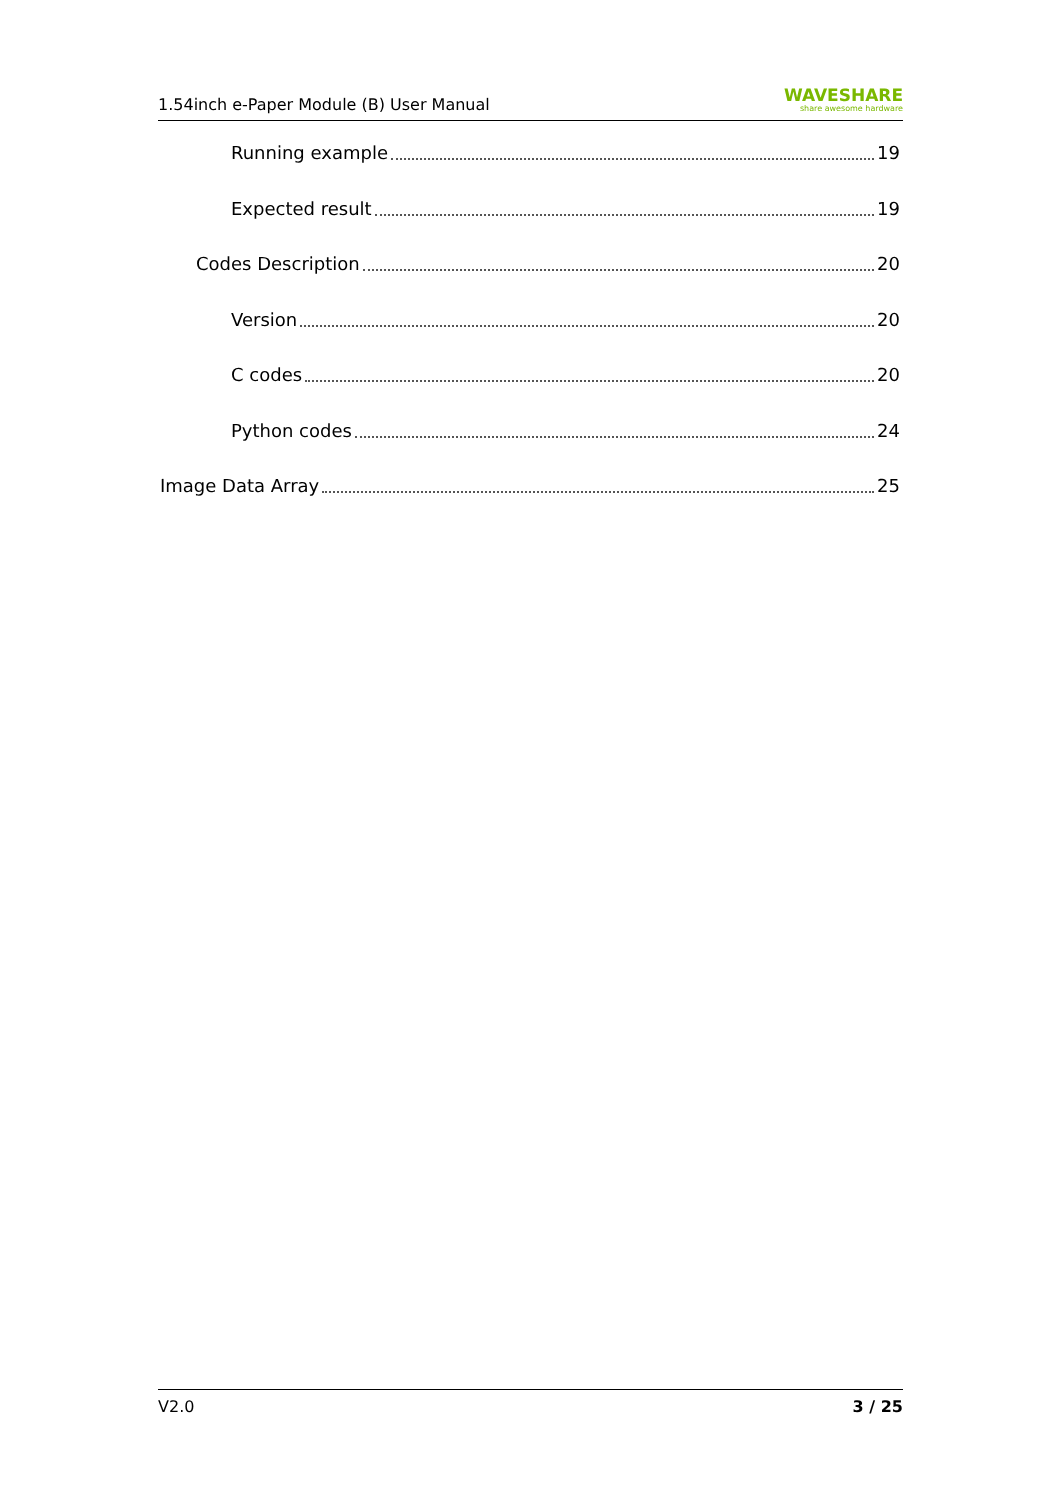1.54inch e-Paper Module (B) User Manual
WAVESHARE
share awesome hardware
Running example 19
Expected result 19
Codes Description 20
Version 20
C codes 20
Python codes 24
Image Data Array 25
V2.0 3 / 25